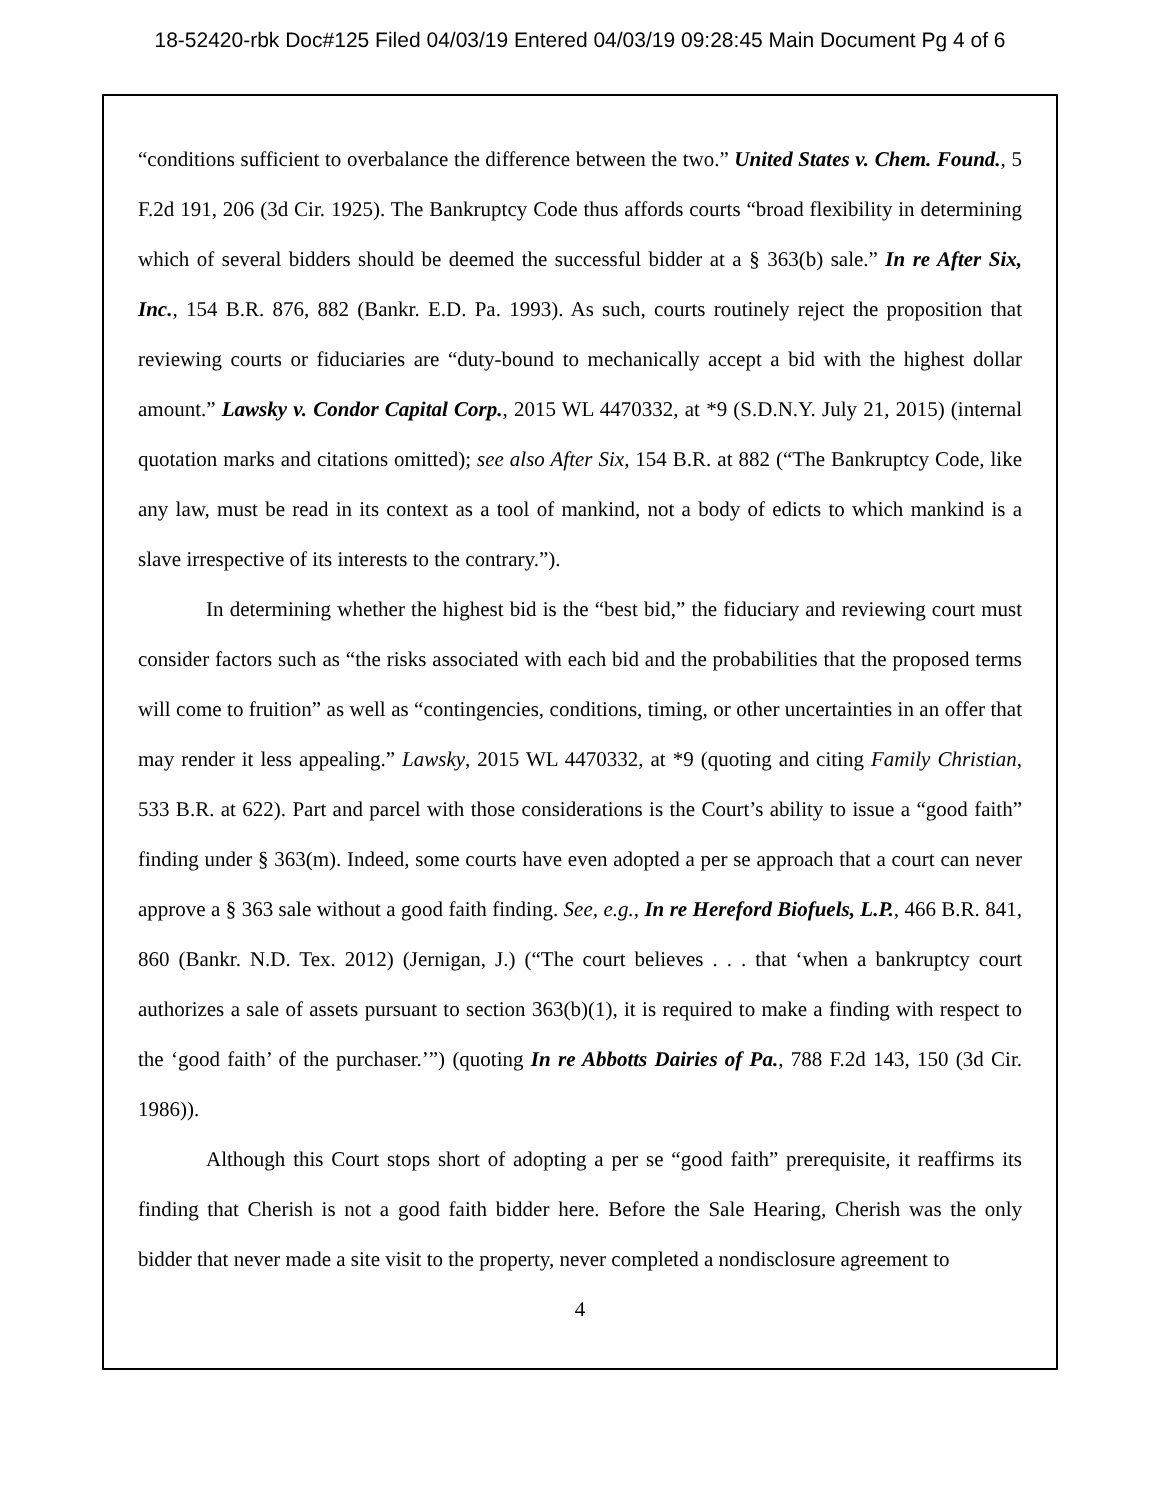18-52420-rbk Doc#125 Filed 04/03/19 Entered 04/03/19 09:28:45 Main Document Pg 4 of 6
“conditions sufficient to overbalance the difference between the two.” United States v. Chem. Found., 5 F.2d 191, 206 (3d Cir. 1925). The Bankruptcy Code thus affords courts “broad flexibility in determining which of several bidders should be deemed the successful bidder at a § 363(b) sale.” In re After Six, Inc., 154 B.R. 876, 882 (Bankr. E.D. Pa. 1993). As such, courts routinely reject the proposition that reviewing courts or fiduciaries are “duty-bound to mechanically accept a bid with the highest dollar amount.” Lawsky v. Condor Capital Corp., 2015 WL 4470332, at *9 (S.D.N.Y. July 21, 2015) (internal quotation marks and citations omitted); see also After Six, 154 B.R. at 882 (“The Bankruptcy Code, like any law, must be read in its context as a tool of mankind, not a body of edicts to which mankind is a slave irrespective of its interests to the contrary.”).
In determining whether the highest bid is the “best bid,” the fiduciary and reviewing court must consider factors such as “the risks associated with each bid and the probabilities that the proposed terms will come to fruition” as well as “contingencies, conditions, timing, or other uncertainties in an offer that may render it less appealing.” Lawsky, 2015 WL 4470332, at *9 (quoting and citing Family Christian, 533 B.R. at 622). Part and parcel with those considerations is the Court’s ability to issue a “good faith” finding under § 363(m). Indeed, some courts have even adopted a per se approach that a court can never approve a § 363 sale without a good faith finding. See, e.g., In re Hereford Biofuels, L.P., 466 B.R. 841, 860 (Bankr. N.D. Tex. 2012) (Jernigan, J.) (“The court believes . . . that ‘when a bankruptcy court authorizes a sale of assets pursuant to section 363(b)(1), it is required to make a finding with respect to the ‘good faith’ of the purchaser.’”) (quoting In re Abbotts Dairies of Pa., 788 F.2d 143, 150 (3d Cir. 1986)).
Although this Court stops short of adopting a per se “good faith” prerequisite, it reaffirms its finding that Cherish is not a good faith bidder here. Before the Sale Hearing, Cherish was the only bidder that never made a site visit to the property, never completed a nondisclosure agreement to
4